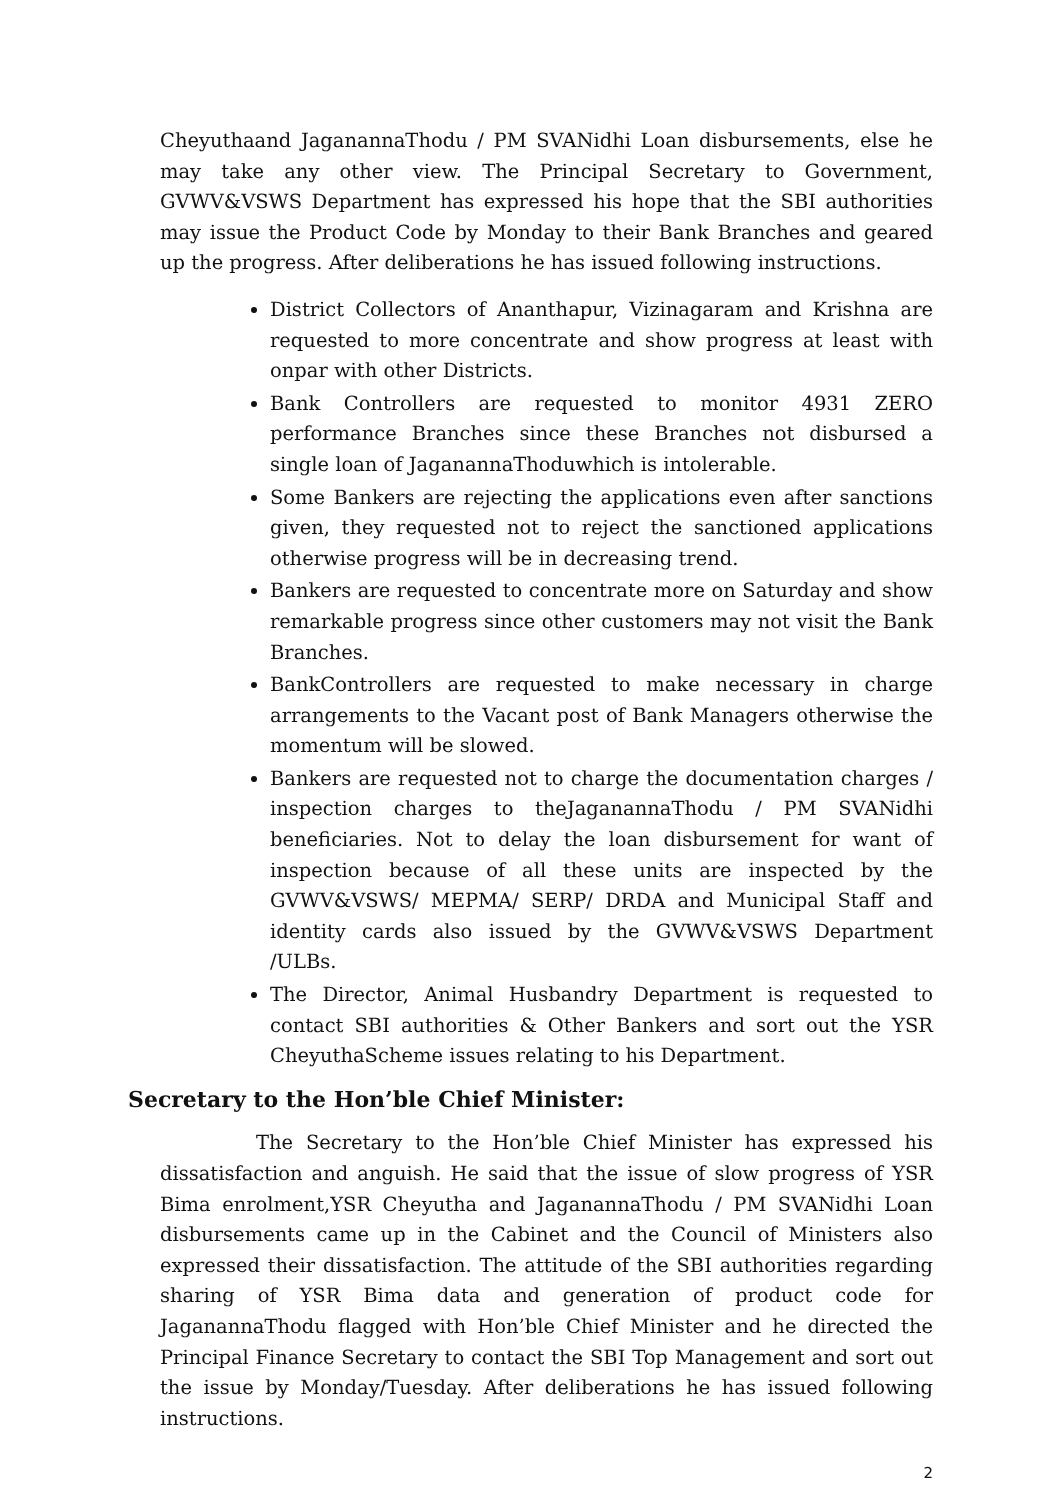Cheyuthaand JaganannaThodu / PM SVANidhi Loan disbursements, else he may take any other view. The Principal Secretary to Government, GVWV&VSWS Department has expressed his hope that the SBI authorities may issue the Product Code by Monday to their Bank Branches and geared up the progress. After deliberations he has issued following instructions.
District Collectors of Ananthapur, Vizinagaram and Krishna are requested to more concentrate and show progress at least with onpar with other Districts.
Bank Controllers are requested to monitor 4931 ZERO performance Branches since these Branches not disbursed a single loan of JaganannaThoduwhich is intolerable.
Some Bankers are rejecting the applications even after sanctions given, they requested not to reject the sanctioned applications otherwise progress will be in decreasing trend.
Bankers are requested to concentrate more on Saturday and show remarkable progress since other customers may not visit the Bank Branches.
BankControllers are requested to make necessary in charge arrangements to the Vacant post of Bank Managers otherwise the momentum will be slowed.
Bankers are requested not to charge the documentation charges / inspection charges to theJaganannaThodu / PM SVANidhi beneficiaries. Not to delay the loan disbursement for want of inspection because of all these units are inspected by the GVWV&VSWS/ MEPMA/ SERP/ DRDA and Municipal Staff and identity cards also issued by the GVWV&VSWS Department /ULBs.
The Director, Animal Husbandry Department is requested to contact SBI authorities & Other Bankers and sort out the YSR CheyuthaScheme issues relating to his Department.
Secretary to the Hon’ble Chief Minister:
The Secretary to the Hon’ble Chief Minister has expressed his dissatisfaction and anguish. He said that the issue of slow progress of YSR Bima enrolment,YSR Cheyutha and JaganannaThodu / PM SVANidhi Loan disbursements came up in the Cabinet and the Council of Ministers also expressed their dissatisfaction. The attitude of the SBI authorities regarding sharing of YSR Bima data and generation of product code for JaganannaThodu flagged with Hon’ble Chief Minister and he directed the Principal Finance Secretary to contact the SBI Top Management and sort out the issue by Monday/Tuesday. After deliberations he has issued following instructions.
2